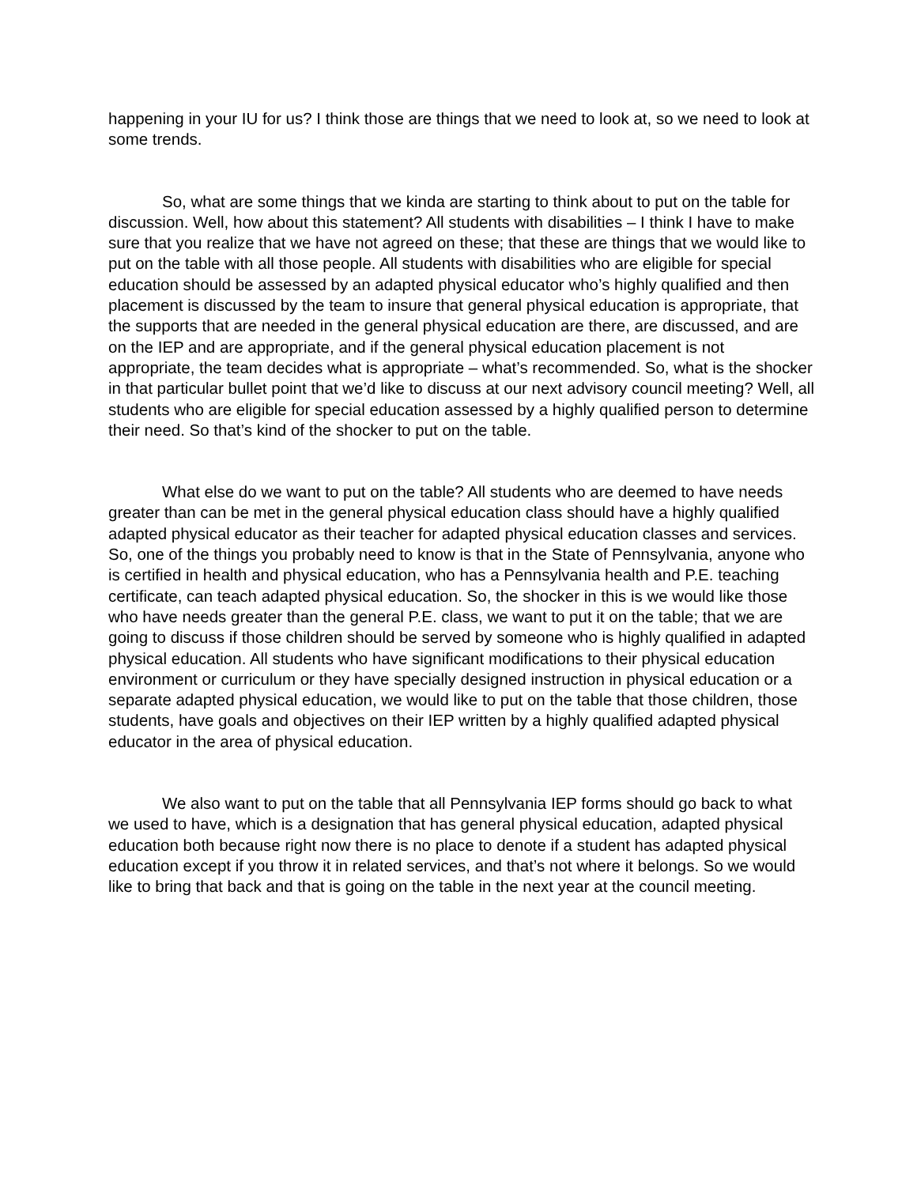happening in your IU for us? I think those are things that we need to look at, so we need to look at some trends.
So, what are some things that we kinda are starting to think about to put on the table for discussion. Well, how about this statement? All students with disabilities – I think I have to make sure that you realize that we have not agreed on these; that these are things that we would like to put on the table with all those people. All students with disabilities who are eligible for special education should be assessed by an adapted physical educator who’s highly qualified and then placement is discussed by the team to insure that general physical education is appropriate, that the supports that are needed in the general physical education are there, are discussed, and are on the IEP and are appropriate, and if the general physical education placement is not appropriate, the team decides what is appropriate – what’s recommended. So, what is the shocker in that particular bullet point that we’d like to discuss at our next advisory council meeting? Well, all students who are eligible for special education assessed by a highly qualified person to determine their need. So that’s kind of the shocker to put on the table.
What else do we want to put on the table? All students who are deemed to have needs greater than can be met in the general physical education class should have a highly qualified adapted physical educator as their teacher for adapted physical education classes and services. So, one of the things you probably need to know is that in the State of Pennsylvania, anyone who is certified in health and physical education, who has a Pennsylvania health and P.E. teaching certificate, can teach adapted physical education. So, the shocker in this is we would like those who have needs greater than the general P.E. class, we want to put it on the table; that we are going to discuss if those children should be served by someone who is highly qualified in adapted physical education. All students who have significant modifications to their physical education environment or curriculum or they have specially designed instruction in physical education or a separate adapted physical education, we would like to put on the table that those children, those students, have goals and objectives on their IEP written by a highly qualified adapted physical educator in the area of physical education.
We also want to put on the table that all Pennsylvania IEP forms should go back to what we used to have, which is a designation that has general physical education, adapted physical education both because right now there is no place to denote if a student has adapted physical education except if you throw it in related services, and that’s not where it belongs. So we would like to bring that back and that is going on the table in the next year at the council meeting.